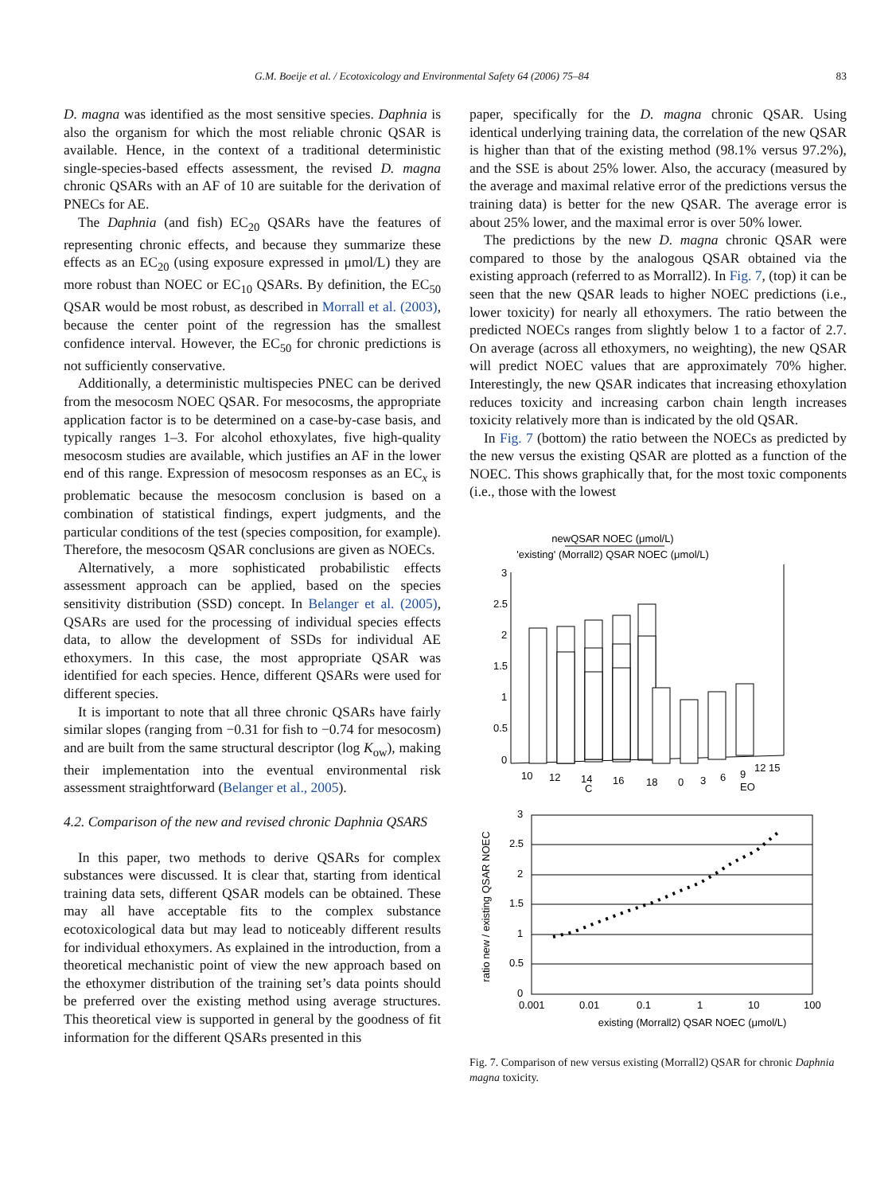G.M. Boeije et al. / Ecotoxicology and Environmental Safety 64 (2006) 75–84 83
D. magna was identified as the most sensitive species. Daphnia is also the organism for which the most reliable chronic QSAR is available. Hence, in the context of a traditional deterministic single-species-based effects assessment, the revised D. magna chronic QSARs with an AF of 10 are suitable for the derivation of PNECs for AE.
The Daphnia (and fish) EC<sub>20</sub> QSARs have the features of representing chronic effects, and because they summarize these effects as an EC<sub>20</sub> (using exposure expressed in μmol/L) they are more robust than NOEC or EC<sub>10</sub> QSARs. By definition, the EC<sub>50</sub> QSAR would be most robust, as described in Morrall et al. (2003), because the center point of the regression has the smallest confidence interval. However, the EC<sub>50</sub> for chronic predictions is not sufficiently conservative.
Additionally, a deterministic multispecies PNEC can be derived from the mesocosm NOEC QSAR. For mesocosms, the appropriate application factor is to be determined on a case-by-case basis, and typically ranges 1–3. For alcohol ethoxylates, five high-quality mesocosm studies are available, which justifies an AF in the lower end of this range. Expression of mesocosm responses as an EC<sub>x</sub> is problematic because the mesocosm conclusion is based on a combination of statistical findings, expert judgments, and the particular conditions of the test (species composition, for example). Therefore, the mesocosm QSAR conclusions are given as NOECs.
Alternatively, a more sophisticated probabilistic effects assessment approach can be applied, based on the species sensitivity distribution (SSD) concept. In Belanger et al. (2005), QSARs are used for the processing of individual species effects data, to allow the development of SSDs for individual AE ethoxymers. In this case, the most appropriate QSAR was identified for each species. Hence, different QSARs were used for different species.
It is important to note that all three chronic QSARs have fairly similar slopes (ranging from −0.31 for fish to −0.74 for mesocosm) and are built from the same structural descriptor (log K<sub>ow</sub>), making their implementation into the eventual environmental risk assessment straightforward (Belanger et al., 2005).
4.2. Comparison of the new and revised chronic Daphnia QSARS
In this paper, two methods to derive QSARs for complex substances were discussed. It is clear that, starting from identical training data sets, different QSAR models can be obtained. These may all have acceptable fits to the complex substance ecotoxicological data but may lead to noticeably different results for individual ethoxymers. As explained in the introduction, from a theoretical mechanistic point of view the new approach based on the ethoxymer distribution of the training set’s data points should be preferred over the existing method using average structures. This theoretical view is supported in general by the goodness of fit information for the different QSARs presented in this
paper, specifically for the D. magna chronic QSAR. Using identical underlying training data, the correlation of the new QSAR is higher than that of the existing method (98.1% versus 97.2%), and the SSE is about 25% lower. Also, the accuracy (measured by the average and maximal relative error of the predictions versus the training data) is better for the new QSAR. The average error is about 25% lower, and the maximal error is over 50% lower.
The predictions by the new D. magna chronic QSAR were compared to those by the analogous QSAR obtained via the existing approach (referred to as Morrall2). In Fig. 7, (top) it can be seen that the new QSAR leads to higher NOEC predictions (i.e., lower toxicity) for nearly all ethoxymers. The ratio between the predicted NOECs ranges from slightly below 1 to a factor of 2.7. On average (across all ethoxymers, no weighting), the new QSAR will predict NOEC values that are approximately 70% higher. Interestingly, the new QSAR indicates that increasing ethoxylation reduces toxicity and increasing carbon chain length increases toxicity relatively more than is indicated by the old QSAR.
In Fig. 7 (bottom) the ratio between the NOECs as predicted by the new versus the existing QSAR are plotted as a function of the NOEC. This shows graphically that, for the most toxic components (i.e., those with the lowest
newQSAR NOEC (μmol/L)
'existing' (Morrall2) QSAR NOEC (μmol/L)
3
2.5
2
1.5
1
0.5
0
10
12
14
C
16
18
0
3
6
9
12 15
EO
ratio new / existing QSAR NOEC
3
2.5
2
1.5
1
0.5
0
0.001
0.01
0.1
1
10
100
existing (Morrall2) QSAR NOEC (μmol/L)
Fig. 7. Comparison of new versus existing (Morrall2) QSAR for chronic Daphnia magna toxicity.